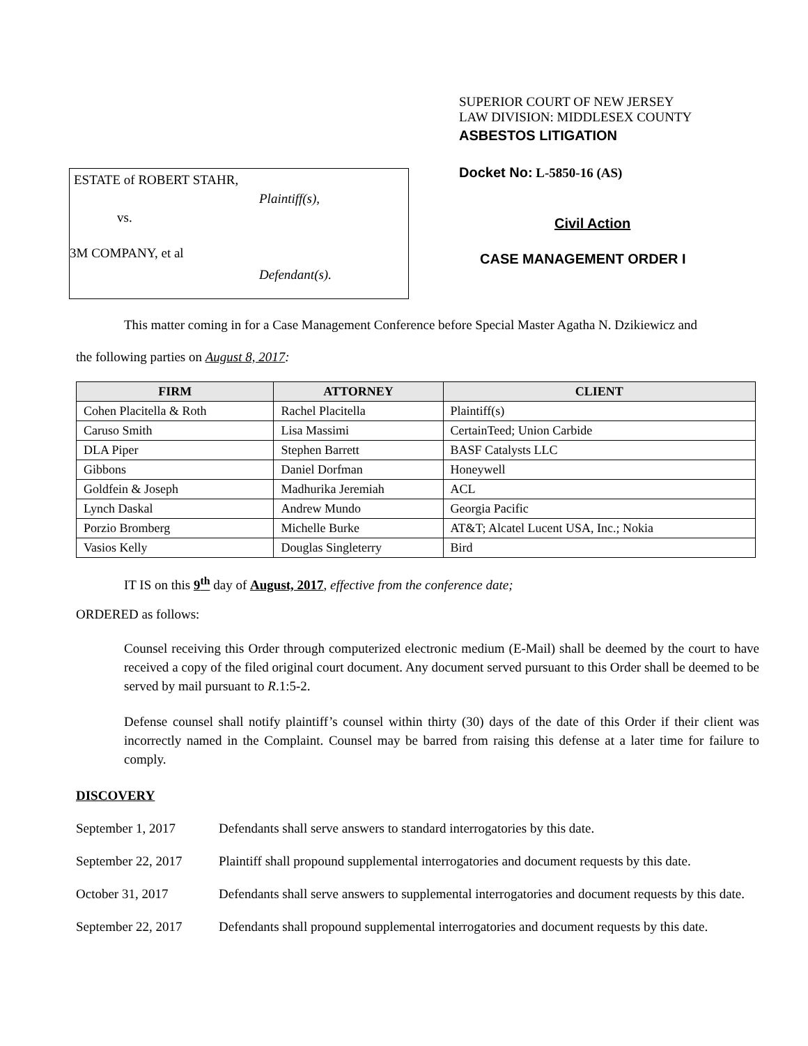ESTATE of ROBERT STAHR,
Plaintiff(s),
vs.
3M COMPANY, et al
Defendant(s).
SUPERIOR COURT OF NEW JERSEY
LAW DIVISION: MIDDLESEX COUNTY
ASBESTOS LITIGATION
Docket No: L-5850-16 (AS)
Civil Action
CASE MANAGEMENT ORDER I
This matter coming in for a Case Management Conference before Special Master Agatha N. Dzikiewicz and
the following parties on August 8, 2017:
| FIRM | ATTORNEY | CLIENT |
| --- | --- | --- |
| Cohen Placitella & Roth | Rachel Placitella | Plaintiff(s) |
| Caruso Smith | Lisa Massimi | CertainTeed; Union Carbide |
| DLA Piper | Stephen Barrett | BASF Catalysts LLC |
| Gibbons | Daniel Dorfman | Honeywell |
| Goldfein & Joseph | Madhurika Jeremiah | ACL |
| Lynch Daskal | Andrew Mundo | Georgia Pacific |
| Porzio Bromberg | Michelle Burke | AT&T; Alcatel Lucent USA, Inc.; Nokia |
| Vasios Kelly | Douglas Singleterry | Bird |
IT IS on this 9<sup>th</sup> day of August, 2017, effective from the conference date;
ORDERED as follows:
Counsel receiving this Order through computerized electronic medium (E-Mail) shall be deemed by the court to have received a copy of the filed original court document. Any document served pursuant to this Order shall be deemed to be served by mail pursuant to R.1:5-2.
Defense counsel shall notify plaintiff’s counsel within thirty (30) days of the date of this Order if their client was incorrectly named in the Complaint. Counsel may be barred from raising this defense at a later time for failure to comply.
DISCOVERY
September 1, 2017 Defendants shall serve answers to standard interrogatories by this date.
September 22, 2017 Plaintiff shall propound supplemental interrogatories and document requests by this date.
October 31, 2017 Defendants shall serve answers to supplemental interrogatories and document requests by this date.
September 22, 2017 Defendants shall propound supplemental interrogatories and document requests by this date.